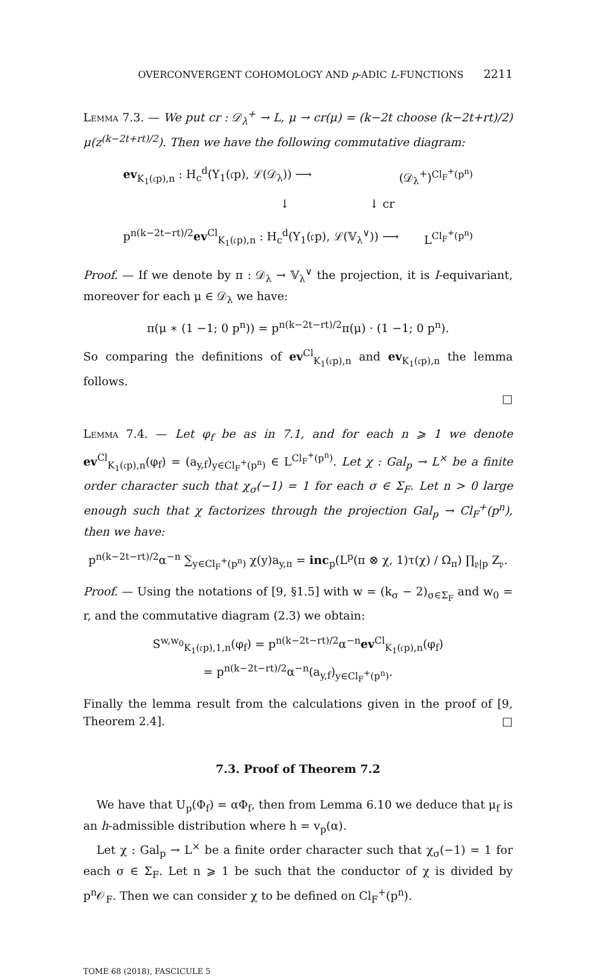OVERCONVERGENT COHOMOLOGY AND p-ADIC L-FUNCTIONS 2211
Lemma 7.3. — We put cr : 𝒟<sub>λ</sub><sup>+</sup> → L, μ → cr(μ) = (k−2t choose (k−2t+rt)/2) μ(z<sup>(k−2t+rt)/2</sup>). Then we have the following commutative diagram:
ev<sub>K<sub>1</sub>(𝔠p),n</sub> : H<sub>c</sub><sup>d</sup>(Y<sub>1</sub>(𝔠p), ℒ(𝒟<sub>λ</sub>)) ⟶ (𝒟<sub>λ</sub><sup>+</sup>)<sup>Cl<sub>F</sub><sup>+</sup>(p<sup>n</sup>)</sup>
↓ ↓ cr
p<sup>n(k−2t−rt)/2</sup>ev<sup>Cl</sup><sub>K<sub>1</sub>(𝔠p),n</sub> : H<sub>c</sub><sup>d</sup>(Y<sub>1</sub>(𝔠p), ℒ(𝕍<sub>λ</sub><sup>∨</sup>)) ⟶ L<sup>Cl<sub>F</sub><sup>+</sup>(p<sup>n</sup>)</sup>
Proof. — If we denote by π : 𝒟<sub>λ</sub> → 𝕍<sub>λ</sub><sup>∨</sup> the projection, it is I-equivariant, moreover for each μ ∈ 𝒟<sub>λ</sub> we have:
π(μ ∗ (1 −1; 0 p<sup>n</sup>)) = p<sup>n(k−2t−rt)/2</sup>π(μ) · (1 −1; 0 p<sup>n</sup>).
So comparing the definitions of ev<sup>Cl</sup><sub>K<sub>1</sub>(𝔠p),n</sub> and ev<sub>K<sub>1</sub>(𝔠p),n</sub> the lemma follows.
□
Lemma 7.4. — Let φ<sub>f</sub> be as in 7.1, and for each n ⩾ 1 we denote ev<sup>Cl</sup><sub>K<sub>1</sub>(𝔠p),n</sub>(φ<sub>f</sub>) = (a<sub>y,f</sub>)<sub>y∈Cl<sub>F</sub><sup>+</sup>(p<sup>n</sup>)</sub> ∈ L<sup>Cl<sub>F</sub><sup>+</sup>(p<sup>n</sup>)</sup>. Let χ : Gal<sub>p</sub> → L<sup>×</sup> be a finite order character such that χ<sub>σ</sub>(−1) = 1 for each σ ∈ Σ<sub>F</sub>. Let n > 0 large enough such that χ factorizes through the projection Gal<sub>p</sub> → Cl<sub>F</sub><sup>+</sup>(p<sup>n</sup>), then we have:
p<sup>n(k−2t−rt)/2</sup>α<sup>−n</sup> ∑<sub>y∈Cl<sub>F</sub><sup>+</sup>(p<sup>n</sup>)</sub> χ(y)a<sub>y,π</sub> = inc<sub>p</sub>(L<sup>p</sup>(π ⊗ χ, 1)τ(χ) / Ω<sub>π</sub>) ∏<sub>𝔭|p</sub> Z<sub>𝔭</sub>.
Proof. — Using the notations of [9, §1.5] with w = (k<sub>σ</sub> − 2)<sub>σ∈Σ<sub>F</sub></sub> and w<sub>0</sub> = r, and the commutative diagram (2.3) we obtain:
S<sup>w,w<sub>0</sub></sup><sub>K<sub>1</sub>(𝔠p),1,n</sub>(φ<sub>f</sub>) = p<sup>n(k−2t−rt)/2</sup>α<sup>−n</sup>ev<sup>Cl</sup><sub>K<sub>1</sub>(𝔠p),n</sub>(φ<sub>f</sub>)
= p<sup>n(k−2t−rt)/2</sup>α<sup>−n</sup>(a<sub>y,f</sub>)<sub>y∈Cl<sub>F</sub><sup>+</sup>(p<sup>n</sup>)</sub>.
Finally the lemma result from the calculations given in the proof of [9, Theorem 2.4]. □
7.3. Proof of Theorem 7.2
We have that U<sub>p</sub>(Φ<sub>f</sub>) = αΦ<sub>f</sub>, then from Lemma 6.10 we deduce that μ<sub>f</sub> is an h-admissible distribution where h = v<sub>p</sub>(α).
Let χ : Gal<sub>p</sub> → L<sup>×</sup> be a finite order character such that χ<sub>σ</sub>(−1) = 1 for each σ ∈ Σ<sub>F</sub>. Let n ⩾ 1 be such that the conductor of χ is divided by p<sup>n</sup>𝒪<sub>F</sub>. Then we can consider χ to be defined on Cl<sub>F</sub><sup>+</sup>(p<sup>n</sup>).
TOME 68 (2018), FASCICULE 5